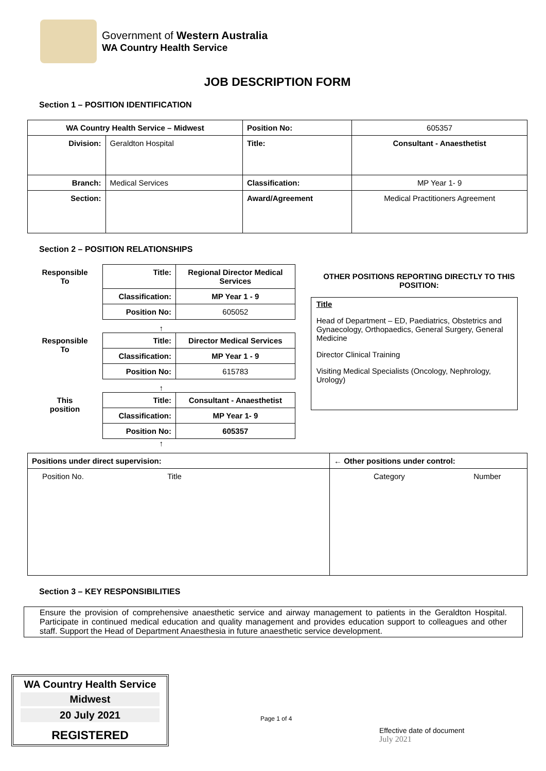Government of Western Australia
WA Country Health Service
JOB DESCRIPTION FORM
Section 1 – POSITION IDENTIFICATION
| WA Country Health Service – Midwest | | Position No: | 605357 |
| Division: | Geraldton Hospital | Title: | Consultant - Anaesthetist |
| Branch: | Medical Services | Classification: | MP Year 1- 9 |
| Section: | | Award/Agreement | Medical Practitioners Agreement |
Section 2 – POSITION RELATIONSHIPS
| Responsible To | Title: | Regional Director Medical Services |
| | Classification: | MP Year 1 - 9 |
| | Position No: | 605052 |
↑
| Responsible To | Title: | Director Medical Services |
| | Classification: | MP Year 1 - 9 |
| | Position No: | 615783 |
↑
| This position | Title: | Consultant - Anaesthetist |
| | Classification: | MP Year 1- 9 |
| | Position No: | 605357 |
↑
OTHER POSITIONS REPORTING DIRECTLY TO THIS POSITION:
Title
Head of Department – ED, Paediatrics, Obstetrics and Gynaecology, Orthopaedics, General Surgery, General Medicine
Director Clinical Training
Visiting Medical Specialists (Oncology, Nephrology, Urology)
| Positions under direct supervision: | ← Other positions under control: |
| Position No. Title | Category Number |
Section 3 – KEY RESPONSIBILITIES
Ensure the provision of comprehensive anaesthetic service and airway management to patients in the Geraldton Hospital. Participate in continued medical education and quality management and provides education support to colleagues and other staff. Support the Head of Department Anaesthesia in future anaesthetic service development.
WA Country Health Service
Midwest
20 July 2021
REGISTERED
Page 1 of 4
Effective date of document
July 2021